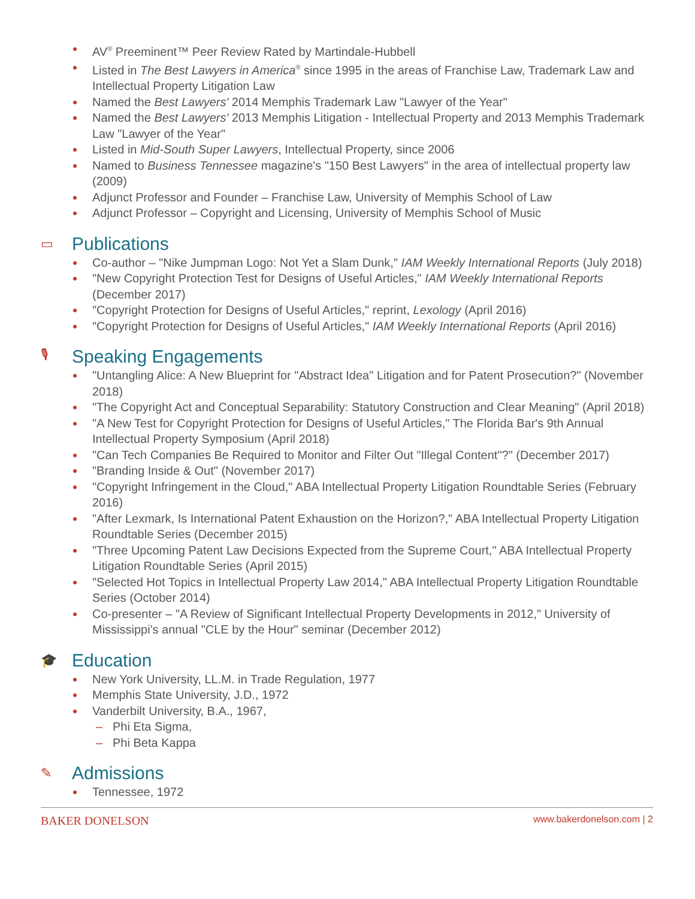AV<sup>®</sup> Preeminent™ Peer Review Rated by Martindale-Hubbell
Listed in The Best Lawyers in America<sup>®</sup> since 1995 in the areas of Franchise Law, Trademark Law and Intellectual Property Litigation Law
Named the Best Lawyers' 2014 Memphis Trademark Law "Lawyer of the Year"
Named the Best Lawyers' 2013 Memphis Litigation - Intellectual Property and 2013 Memphis Trademark Law "Lawyer of the Year"
Listed in Mid-South Super Lawyers, Intellectual Property, since 2006
Named to Business Tennessee magazine's "150 Best Lawyers" in the area of intellectual property law (2009)
Adjunct Professor and Founder – Franchise Law, University of Memphis School of Law
Adjunct Professor – Copyright and Licensing, University of Memphis School of Music
▭ Publications
Co-author – "Nike Jumpman Logo: Not Yet a Slam Dunk," IAM Weekly International Reports (July 2018)
"New Copyright Protection Test for Designs of Useful Articles," IAM Weekly International Reports (December 2017)
"Copyright Protection for Designs of Useful Articles," reprint, Lexology (April 2016)
"Copyright Protection for Designs of Useful Articles," IAM Weekly International Reports (April 2016)
🎙 Speaking Engagements
"Untangling Alice: A New Blueprint for "Abstract Idea" Litigation and for Patent Prosecution?" (November 2018)
"The Copyright Act and Conceptual Separability: Statutory Construction and Clear Meaning" (April 2018)
"A New Test for Copyright Protection for Designs of Useful Articles," The Florida Bar's 9th Annual Intellectual Property Symposium (April 2018)
"Can Tech Companies Be Required to Monitor and Filter Out "Illegal Content"?" (December 2017)
"Branding Inside & Out" (November 2017)
"Copyright Infringement in the Cloud," ABA Intellectual Property Litigation Roundtable Series (February 2016)
"After Lexmark, Is International Patent Exhaustion on the Horizon?," ABA Intellectual Property Litigation Roundtable Series (December 2015)
"Three Upcoming Patent Law Decisions Expected from the Supreme Court," ABA Intellectual Property Litigation Roundtable Series (April 2015)
"Selected Hot Topics in Intellectual Property Law 2014," ABA Intellectual Property Litigation Roundtable Series (October 2014)
Co-presenter – "A Review of Significant Intellectual Property Developments in 2012," University of Mississippi's annual "CLE by the Hour" seminar (December 2012)
🎓 Education
New York University, LL.M. in Trade Regulation, 1977
Memphis State University, J.D., 1972
Vanderbilt University, B.A., 1967,
– Phi Eta Sigma,
– Phi Beta Kappa
✎ Admissions
Tennessee, 1972
BAKER DONELSON www.bakerdonelson.com | 2